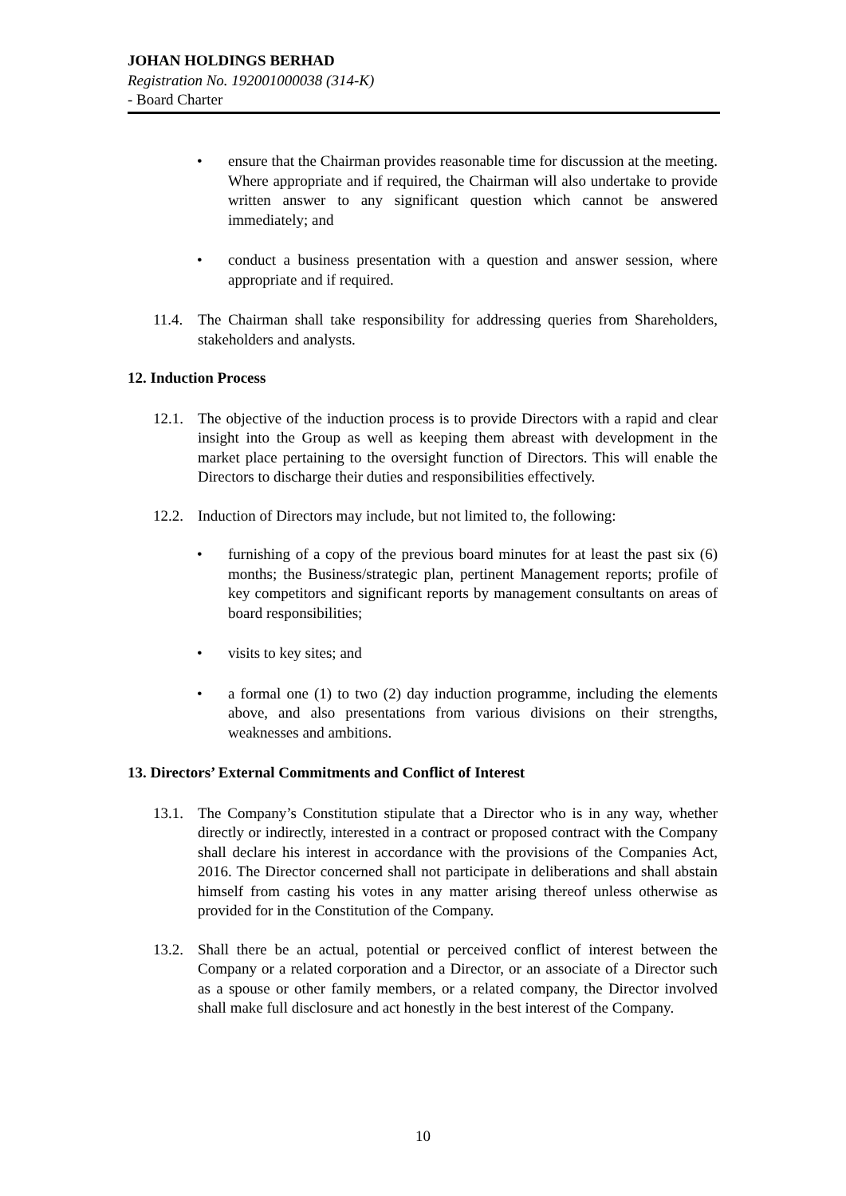JOHAN HOLDINGS BERHAD
Registration No. 192001000038 (314-K)
- Board Charter
• ensure that the Chairman provides reasonable time for discussion at the meeting. Where appropriate and if required, the Chairman will also undertake to provide written answer to any significant question which cannot be answered immediately; and
• conduct a business presentation with a question and answer session, where appropriate and if required.
11.4.
The Chairman shall take responsibility for addressing queries from Shareholders, stakeholders and analysts.
12. Induction Process
12.1.
The objective of the induction process is to provide Directors with a rapid and clear insight into the Group as well as keeping them abreast with development in the market place pertaining to the oversight function of Directors. This will enable the Directors to discharge their duties and responsibilities effectively.
12.2.
Induction of Directors may include, but not limited to, the following:
• furnishing of a copy of the previous board minutes for at least the past six (6) months; the Business/strategic plan, pertinent Management reports; profile of key competitors and significant reports by management consultants on areas of board responsibilities;
• visits to key sites; and
• a formal one (1) to two (2) day induction programme, including the elements above, and also presentations from various divisions on their strengths, weaknesses and ambitions.
13. Directors’ External Commitments and Conflict of Interest
13.1.
The Company’s Constitution stipulate that a Director who is in any way, whether directly or indirectly, interested in a contract or proposed contract with the Company shall declare his interest in accordance with the provisions of the Companies Act, 2016. The Director concerned shall not participate in deliberations and shall abstain himself from casting his votes in any matter arising thereof unless otherwise as provided for in the Constitution of the Company.
13.2.
Shall there be an actual, potential or perceived conflict of interest between the Company or a related corporation and a Director, or an associate of a Director such as a spouse or other family members, or a related company, the Director involved shall make full disclosure and act honestly in the best interest of the Company.
10